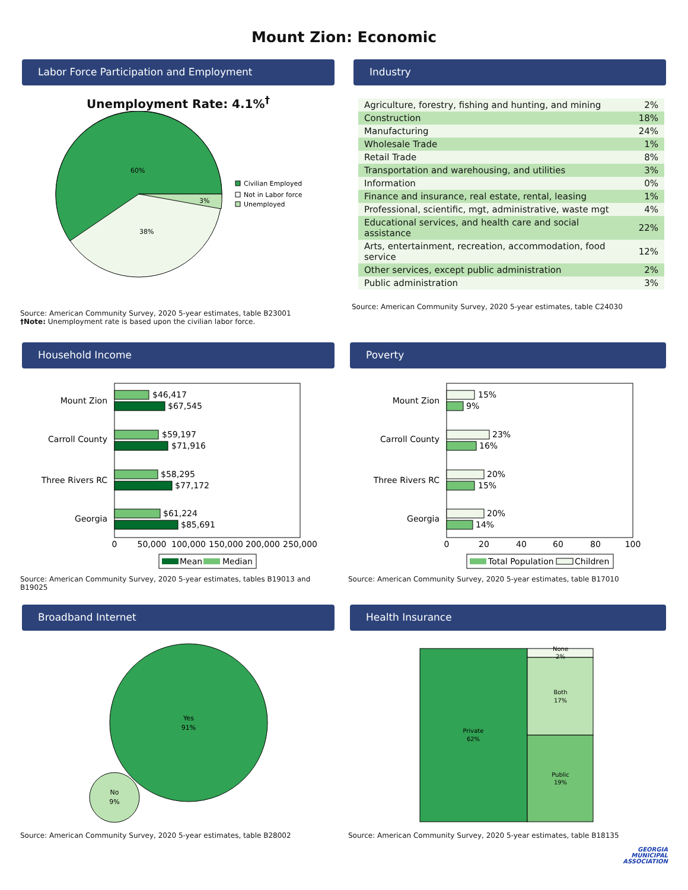Mount Zion: Economic
Labor Force Participation and Employment
Unemployment Rate: 4.1%<sup>†</sup>
60%
38%
3%
Civilian Employed
Not in Labor force
Unemployed
Source: American Community Survey, 2020 5-year estimates, table B23001
†Note: Unemployment rate is based upon the civilian labor force.
Industry
| Agriculture, forestry, fishing and hunting, and mining | 2% |
| Construction | 18% |
| Manufacturing | 24% |
| Wholesale Trade | 1% |
| Retail Trade | 8% |
| Transportation and warehousing, and utilities | 3% |
| Information | 0% |
| Finance and insurance, real estate, rental, leasing | 1% |
| Professional, scientific, mgt, administrative, waste mgt | 4% |
| Educational services, and health care and social assistance | 22% |
| Arts, entertainment, recreation, accommodation, food service | 12% |
| Other services, except public administration | 2% |
| Public administration | 3% |
Source: American Community Survey, 2020 5-year estimates, table C24030
Household Income
Mount Zion
Carroll County
Three Rivers RC
Georgia
$46,417
$67,545
$59,197
$71,916
$58,295
$77,172
$61,224
$85,691
0
50,000
100,000
150,000
200,000
250,000
Mean
Median
Source: American Community Survey, 2020 5-year estimates, tables B19013 and B19025
Poverty
Mount Zion
Carroll County
Three Rivers RC
Georgia
15%
9%
23%
16%
20%
15%
20%
14%
0
20
40
60
80
100
Total Population
Children
Source: American Community Survey, 2020 5-year estimates, table B17010
Broadband Internet
Yes
91%
No
9%
Source: American Community Survey, 2020 5-year estimates, table B28002
Health Insurance
Private
62%
None
2%
Both
17%
Public
19%
Source: American Community Survey, 2020 5-year estimates, table B18135
GEORGIA
MUNICIPAL
ASSOCIATION